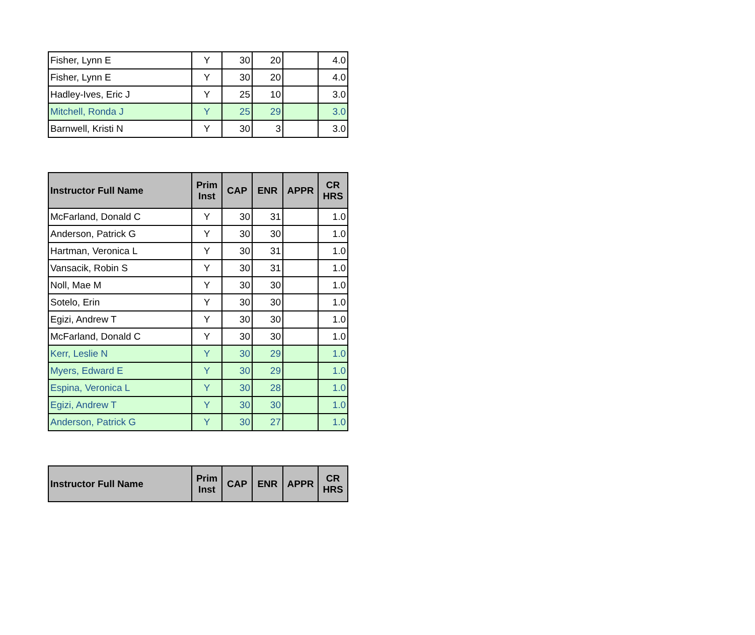| Fisher, Lynn E | Y | 30 | 20 | | 4.0 |
| Fisher, Lynn E | Y | 30 | 20 | | 4.0 |
| Hadley-Ives, Eric J | Y | 25 | 10 | | 3.0 |
| Mitchell, Ronda J | Y | 25 | 29 | | 3.0 |
| Barnwell, Kristi N | Y | 30 | 3 | | 3.0 |
| Instructor Full Name | Prim Inst | CAP | ENR | APPR | CR HRS |
| --- | --- | --- | --- | --- | --- |
| McFarland, Donald C | Y | 30 | 31 | | 1.0 |
| Anderson, Patrick G | Y | 30 | 30 | | 1.0 |
| Hartman, Veronica L | Y | 30 | 31 | | 1.0 |
| Vansacik, Robin S | Y | 30 | 31 | | 1.0 |
| Noll, Mae M | Y | 30 | 30 | | 1.0 |
| Sotelo, Erin | Y | 30 | 30 | | 1.0 |
| Egizi, Andrew T | Y | 30 | 30 | | 1.0 |
| McFarland, Donald C | Y | 30 | 30 | | 1.0 |
| Kerr, Leslie N | Y | 30 | 29 | | 1.0 |
| Myers, Edward E | Y | 30 | 29 | | 1.0 |
| Espina, Veronica L | Y | 30 | 28 | | 1.0 |
| Egizi, Andrew T | Y | 30 | 30 | | 1.0 |
| Anderson, Patrick G | Y | 30 | 27 | | 1.0 |
| Instructor Full Name | Prim Inst | CAP | ENR | APPR | CR HRS |
| --- | --- | --- | --- | --- | --- |